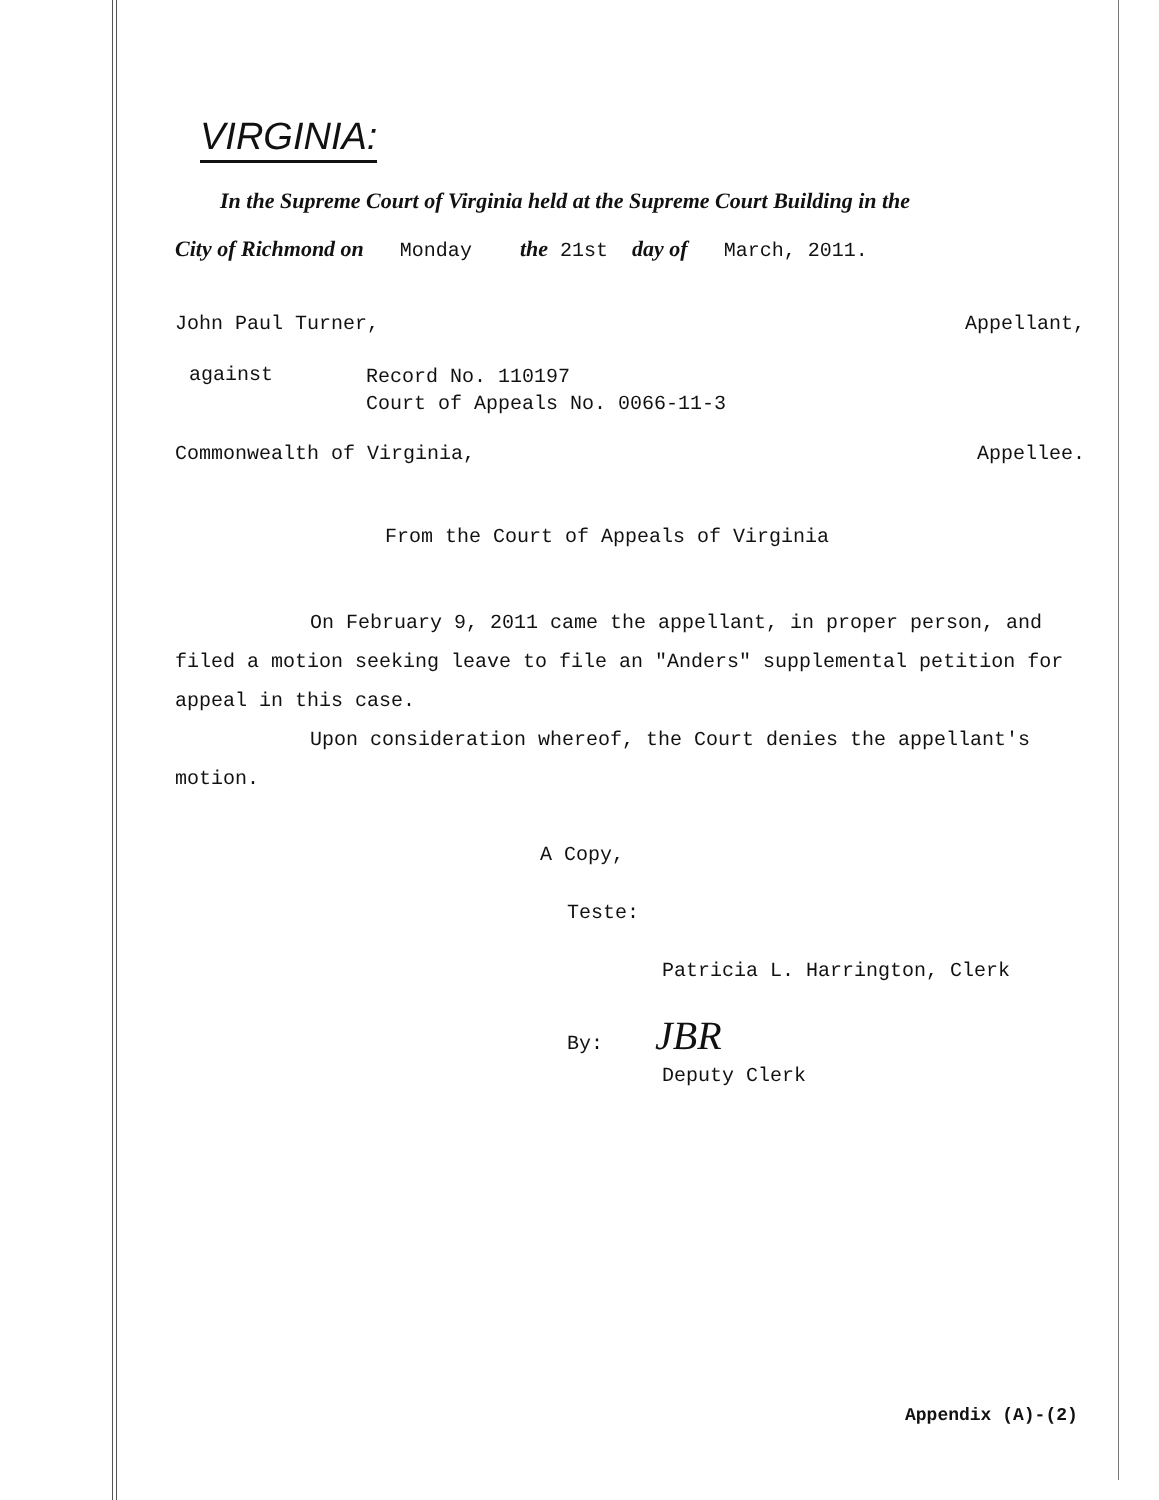VIRGINIA:
In the Supreme Court of Virginia held at the Supreme Court Building in the
City of Richmond on Monday the 21st day of March, 2011.
John Paul Turner, Appellant,
against Record No. 110197
Court of Appeals No. 0066-11-3
Commonwealth of Virginia, Appellee.
From the Court of Appeals of Virginia
On February 9, 2011 came the appellant, in proper person, and filed a motion seeking leave to file an "Anders" supplemental petition for appeal in this case.
Upon consideration whereof, the Court denies the appellant's motion.
A Copy,
Teste:
Patricia L. Harrington, Clerk
By: JBR
Deputy Clerk
Appendix (A)-(2)